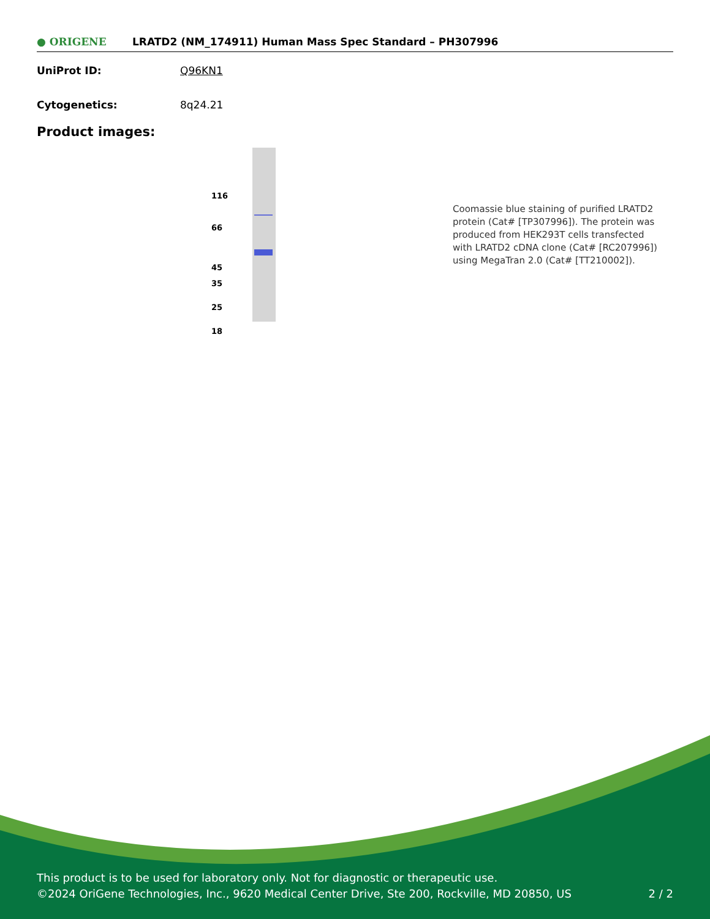● ORIGENE
LRATD2 (NM_174911) Human Mass Spec Standard – PH307996
UniProt ID: Q96KN1
Cytogenetics: 8q24.21
Product images:
116
66
45
35
25
18
Coomassie blue staining of purified LRATD2 protein (Cat# [TP307996]). The protein was produced from HEK293T cells transfected with LRATD2 cDNA clone (Cat# [RC207996]) using MegaTran 2.0 (Cat# [TT210002]).
This product is to be used for laboratory only. Not for diagnostic or therapeutic use.
©2024 OriGene Technologies, Inc., 9620 Medical Center Drive, Ste 200, Rockville, MD 20850, US 2 / 2